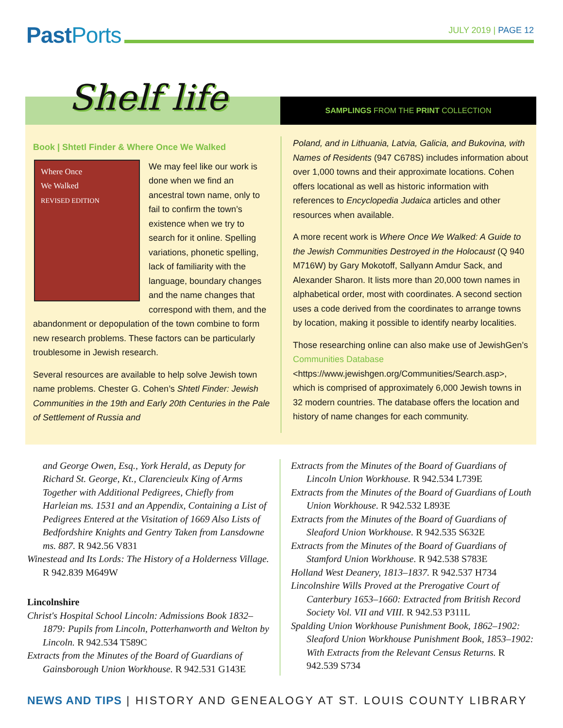PastPorts
JULY 2019 | PAGE 12
Shelf life
SAMPLINGS FROM THE PRINT COLLECTION
Book | Shtetl Finder & Where Once We Walked
Where Once
We Walked
REVISED EDITION
We may feel like our work is done when we find an ancestral town name, only to fail to confirm the town’s existence when we try to search for it online. Spelling variations, phonetic spelling, lack of familiarity with the language, boundary changes and the name changes that correspond with them, and the abandonment or depopulation of the town combine to form new research problems. These factors can be particularly troublesome in Jewish research.
Several resources are available to help solve Jewish town name problems. Chester G. Cohen’s Shtetl Finder: Jewish Communities in the 19th and Early 20th Centuries in the Pale of Settlement of Russia and
Poland, and in Lithuania, Latvia, Galicia, and Bukovina, with Names of Residents (947 C678S) includes information about over 1,000 towns and their approximate locations. Cohen offers locational as well as historic information with references to Encyclopedia Judaica articles and other resources when available.
A more recent work is Where Once We Walked: A Guide to the Jewish Communities Destroyed in the Holocaust (Q 940 M716W) by Gary Mokotoff, Sallyann Amdur Sack, and Alexander Sharon. It lists more than 20,000 town names in alphabetical order, most with coordinates. A second section uses a code derived from the coordinates to arrange towns by location, making it possible to identify nearby localities.
Those researching online can also make use of JewishGen’s Communities Database <https://www.jewishgen.org/Communities/Search.asp>, which is comprised of approximately 6,000 Jewish towns in 32 modern countries. The database offers the location and history of name changes for each community.
and George Owen, Esq., York Herald, as Deputy for Richard St. George, Kt., Clarencieulx King of Arms Together with Additional Pedigrees, Chiefly from Harleian ms. 1531 and an Appendix, Containing a List of Pedigrees Entered at the Visitation of 1669 Also Lists of Bedfordshire Knights and Gentry Taken from Lansdowne ms. 887. R 942.56 V831
Winestead and Its Lords: The History of a Holderness Village. R 942.839 M649W
Lincolnshire
Christ's Hospital School Lincoln: Admissions Book 1832–1879: Pupils from Lincoln, Potterhanworth and Welton by Lincoln. R 942.534 T589C
Extracts from the Minutes of the Board of Guardians of Gainsborough Union Workhouse. R 942.531 G143E
Extracts from the Minutes of the Board of Guardians of Lincoln Union Workhouse. R 942.534 L739E
Extracts from the Minutes of the Board of Guardians of Louth Union Workhouse. R 942.532 L893E
Extracts from the Minutes of the Board of Guardians of Sleaford Union Workhouse. R 942.535 S632E
Extracts from the Minutes of the Board of Guardians of Stamford Union Workhouse. R 942.538 S783E
Holland West Deanery, 1813–1837. R 942.537 H734
Lincolnshire Wills Proved at the Prerogative Court of Canterbury 1653–1660: Extracted from British Record Society Vol. VII and VIII. R 942.53 P311L
Spalding Union Workhouse Punishment Book, 1862–1902: Sleaford Union Workhouse Punishment Book, 1853–1902: With Extracts from the Relevant Census Returns. R 942.539 S734
NEWS AND TIPS | HISTORY AND GENEALOGY AT ST. LOUIS COUNTY LIBRARY